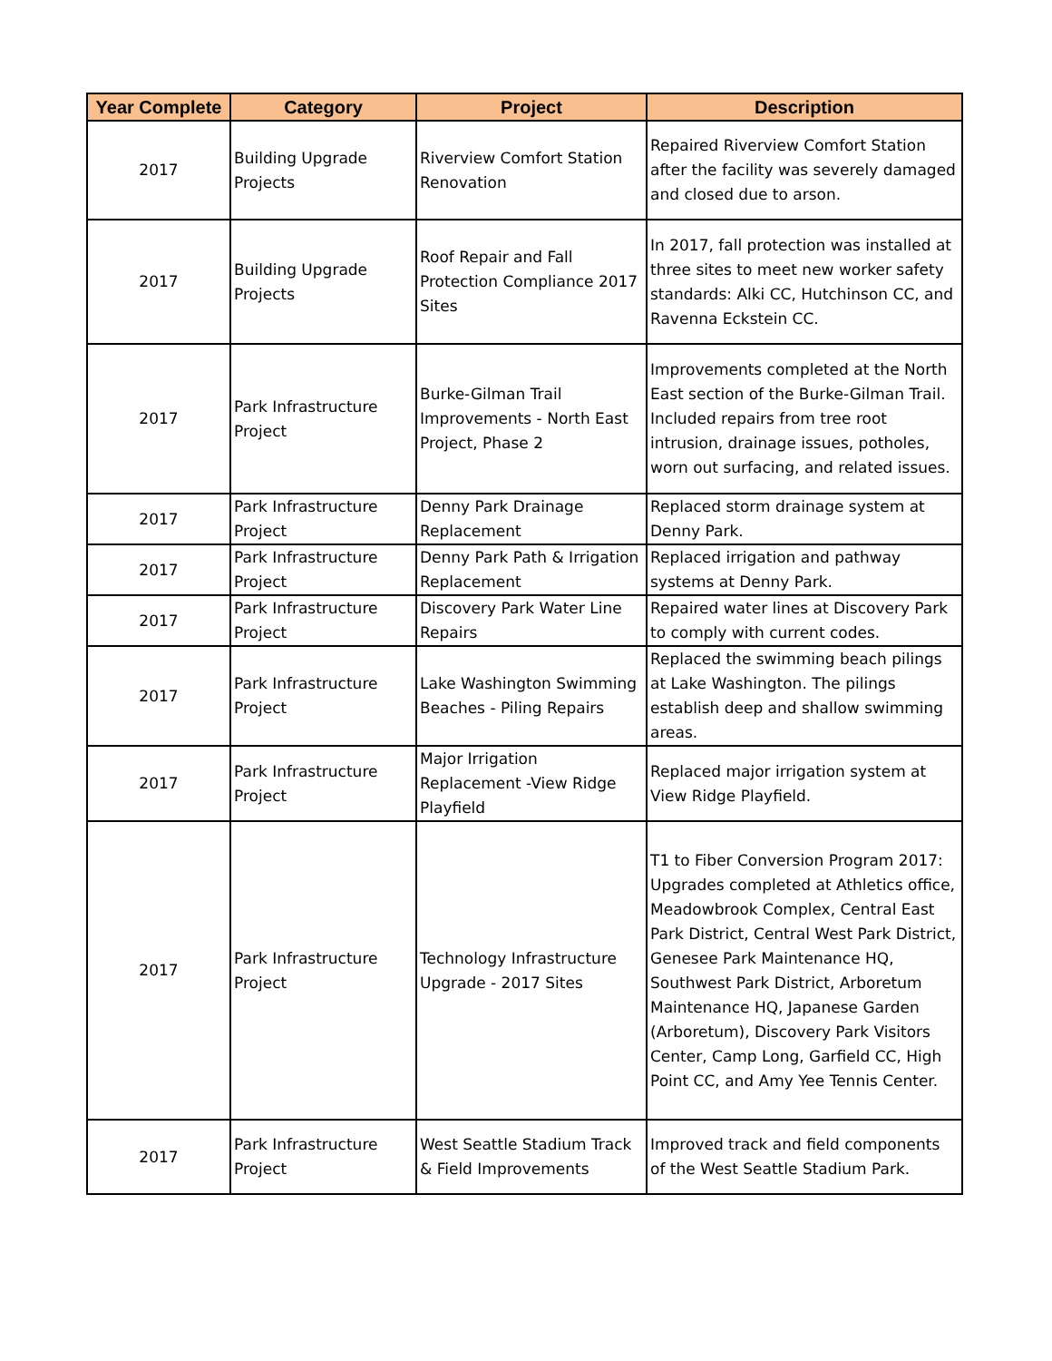| Year Complete | Category | Project | Description |
| --- | --- | --- | --- |
| 2017 | Building Upgrade Projects | Riverview Comfort Station Renovation | Repaired Riverview Comfort Station after the facility was severely damaged and closed due to arson. |
| 2017 | Building Upgrade Projects | Roof Repair and Fall Protection Compliance 2017 Sites | In 2017, fall protection was installed at three sites to meet new worker safety standards: Alki CC, Hutchinson CC, and Ravenna Eckstein CC. |
| 2017 | Park Infrastructure Project | Burke-Gilman Trail Improvements - North East Project, Phase 2 | Improvements completed at the North East section of the Burke-Gilman Trail. Included repairs from tree root intrusion, drainage issues, potholes, worn out surfacing, and related issues. |
| 2017 | Park Infrastructure Project | Denny Park Drainage Replacement | Replaced storm drainage system at Denny Park. |
| 2017 | Park Infrastructure Project | Denny Park Path & Irrigation Replacement | Replaced irrigation and pathway systems at Denny Park. |
| 2017 | Park Infrastructure Project | Discovery Park Water Line Repairs | Repaired water lines at Discovery Park to comply with current codes. |
| 2017 | Park Infrastructure Project | Lake Washington Swimming Beaches - Piling Repairs | Replaced the swimming beach pilings at Lake Washington. The pilings establish deep and shallow swimming areas. |
| 2017 | Park Infrastructure Project | Major Irrigation Replacement -View Ridge Playfield | Replaced major irrigation system at View Ridge Playfield. |
| 2017 | Park Infrastructure Project | Technology Infrastructure Upgrade - 2017 Sites | T1 to Fiber Conversion Program 2017: Upgrades completed at Athletics office, Meadowbrook Complex, Central East Park District, Central West Park District, Genesee Park Maintenance HQ, Southwest Park District, Arboretum Maintenance HQ, Japanese Garden (Arboretum), Discovery Park Visitors Center, Camp Long, Garfield CC, High Point CC, and Amy Yee Tennis Center. |
| 2017 | Park Infrastructure Project | West Seattle Stadium Track & Field Improvements | Improved track and field components of the West Seattle Stadium Park. |